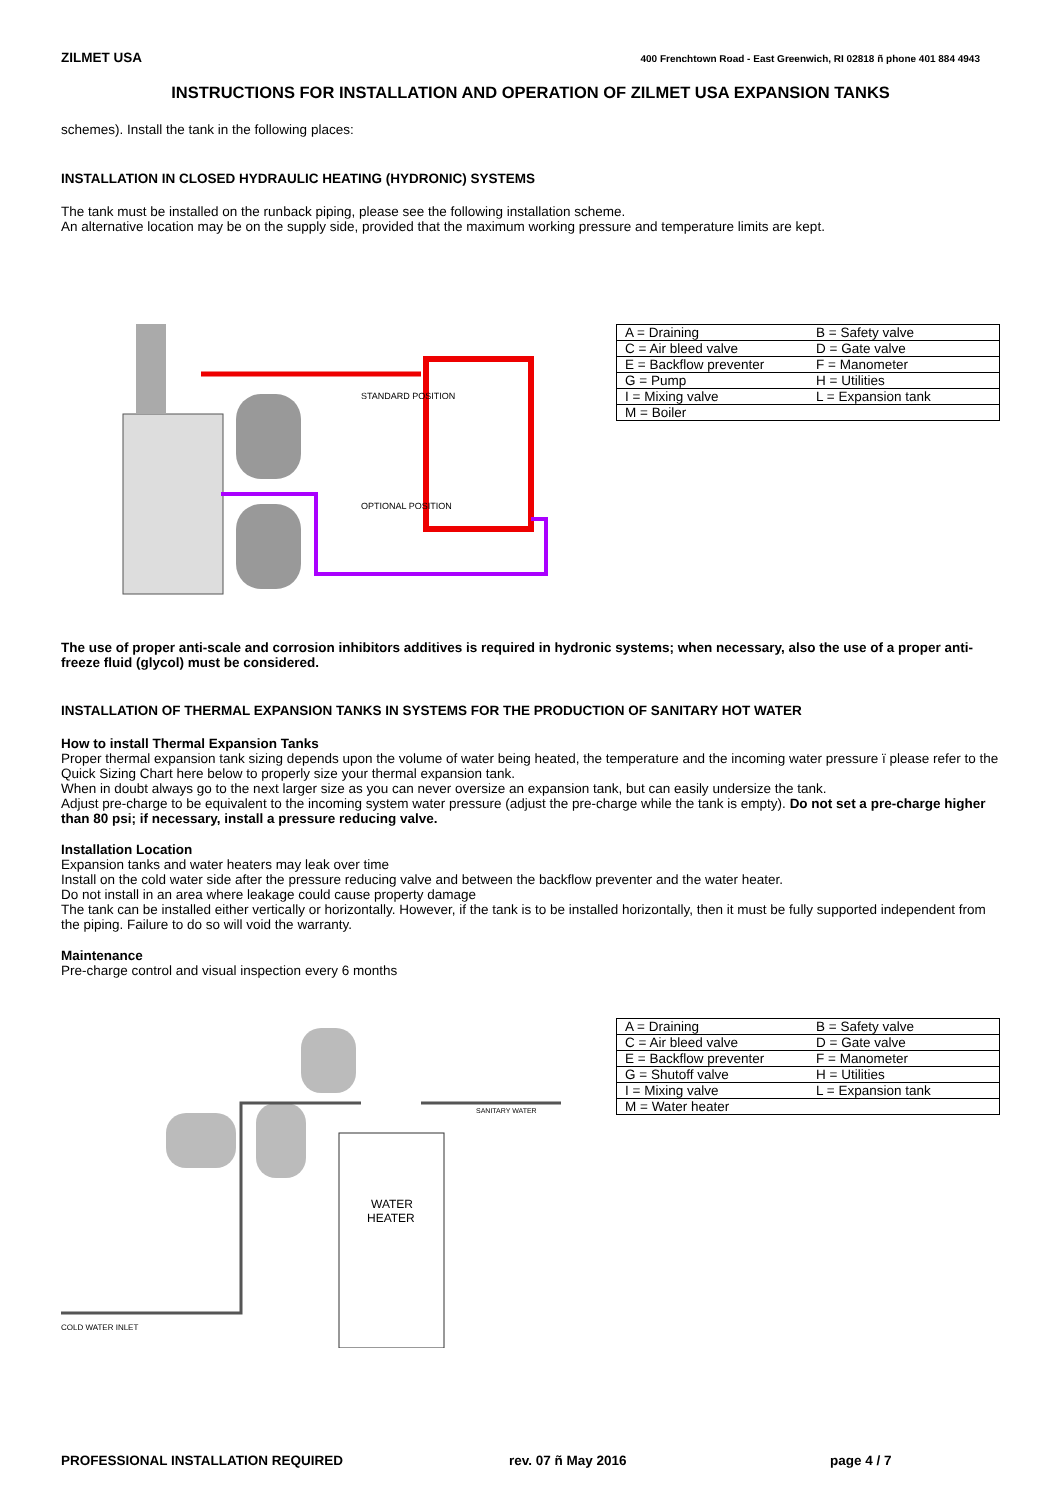ZILMET USA 400 Frenchtown Road - East Greenwich, RI 02818 ñ phone 401 884 4943
INSTRUCTIONS FOR INSTALLATION AND OPERATION OF ZILMET USA EXPANSION TANKS
schemes). Install the tank in the following places:
INSTALLATION IN CLOSED HYDRAULIC HEATING (HYDRONIC) SYSTEMS
The tank must be installed on the runback piping, please see the following installation scheme.
An alternative location may be on the supply side, provided that the maximum working pressure and temperature limits are kept.
STANDARD POSITION
OPTIONAL POSITION
| A = Draining | B = Safety valve |
| C = Air bleed valve | D = Gate valve |
| E = Backflow preventer | F = Manometer |
| G = Pump | H = Utilities |
| I = Mixing valve | L = Expansion tank |
| M = Boiler | |
The use of proper anti-scale and corrosion inhibitors additives is required in hydronic systems; when necessary, also the use of a proper anti-freeze fluid (glycol) must be considered.
INSTALLATION OF THERMAL EXPANSION TANKS IN SYSTEMS FOR THE PRODUCTION OF SANITARY HOT WATER
How to install Thermal Expansion Tanks
Proper thermal expansion tank sizing depends upon the volume of water being heated, the temperature and the incoming water pressure ï please refer to the Quick Sizing Chart here below to properly size your thermal expansion tank.
When in doubt always go to the next larger size as you can never oversize an expansion tank, but can easily undersize the tank.
Adjust pre-charge to be equivalent to the incoming system water pressure (adjust the pre-charge while the tank is empty). Do not set a pre-charge higher than 80 psi; if necessary, install a pressure reducing valve.
Installation Location
Expansion tanks and water heaters may leak over time
Install on the cold water side after the pressure reducing valve and between the backflow preventer and the water heater.
Do not install in an area where leakage could cause property damage
The tank can be installed either vertically or horizontally. However, if the tank is to be installed horizontally, then it must be fully supported independent from the piping. Failure to do so will void the warranty.
Maintenance
Pre-charge control and visual inspection every 6 months
WATER
HEATER
COLD WATER INLET
SANITARY WATER
| A = Draining | B = Safety valve |
| C = Air bleed valve | D = Gate valve |
| E = Backflow preventer | F = Manometer |
| G = Shutoff valve | H = Utilities |
| I = Mixing valve | L = Expansion tank |
| M = Water heater | |
PROFESSIONAL INSTALLATION REQUIRED rev. 07 ñ May 2016 page 4 / 7